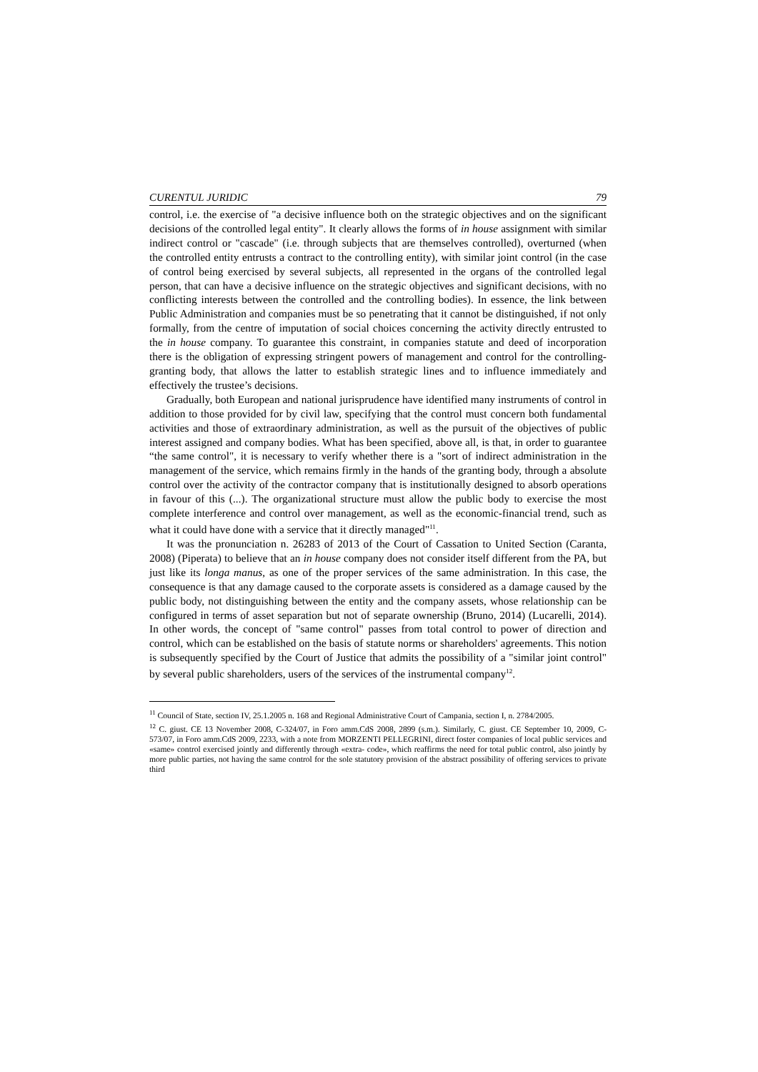CURENTUL JURIDIC 79
control, i.e. the exercise of "a decisive influence both on the strategic objectives and on the significant decisions of the controlled legal entity". It clearly allows the forms of in house assignment with similar indirect control or "cascade" (i.e. through subjects that are themselves controlled), overturned (when the controlled entity entrusts a contract to the controlling entity), with similar joint control (in the case of control being exercised by several subjects, all represented in the organs of the controlled legal person, that can have a decisive influence on the strategic objectives and significant decisions, with no conflicting interests between the controlled and the controlling bodies). In essence, the link between Public Administration and companies must be so penetrating that it cannot be distinguished, if not only formally, from the centre of imputation of social choices concerning the activity directly entrusted to the in house company. To guarantee this constraint, in companies statute and deed of incorporation there is the obligation of expressing stringent powers of management and control for the controlling-granting body, that allows the latter to establish strategic lines and to influence immediately and effectively the trustee’s decisions.
Gradually, both European and national jurisprudence have identified many instruments of control in addition to those provided for by civil law, specifying that the control must concern both fundamental activities and those of extraordinary administration, as well as the pursuit of the objectives of public interest assigned and company bodies. What has been specified, above all, is that, in order to guarantee “the same control", it is necessary to verify whether there is a "sort of indirect administration in the management of the service, which remains firmly in the hands of the granting body, through a absolute control over the activity of the contractor company that is institutionally designed to absorb operations in favour of this (...). The organizational structure must allow the public body to exercise the most complete interference and control over management, as well as the economic-financial trend, such as what it could have done with a service that it directly managed"<sup>11</sup>.
It was the pronunciation n. 26283 of 2013 of the Court of Cassation to United Section (Caranta, 2008) (Piperata) to believe that an in house company does not consider itself different from the PA, but just like its longa manus, as one of the proper services of the same administration. In this case, the consequence is that any damage caused to the corporate assets is considered as a damage caused by the public body, not distinguishing between the entity and the company assets, whose relationship can be configured in terms of asset separation but not of separate ownership (Bruno, 2014) (Lucarelli, 2014). In other words, the concept of "same control" passes from total control to power of direction and control, which can be established on the basis of statute norms or shareholders' agreements. This notion is subsequently specified by the Court of Justice that admits the possibility of a "similar joint control" by several public shareholders, users of the services of the instrumental company<sup>12</sup>.
<sup>11</sup> Council of State, section IV, 25.1.2005 n. 168 and Regional Administrative Court of Campania, section I, n. 2784/2005.
<sup>12</sup> C. giust. CE 13 November 2008, C-324/07, in Foro amm.CdS 2008, 2899 (s.m.). Similarly, C. giust. CE September 10, 2009, C-573/07, in Foro amm.CdS 2009, 2233, with a note from MORZENTI PELLEGRINI, direct foster companies of local public services and «same» control exercised jointly and differently through «extra- code», which reaffirms the need for total public control, also jointly by more public parties, not having the same control for the sole statutory provision of the abstract possibility of offering services to private third